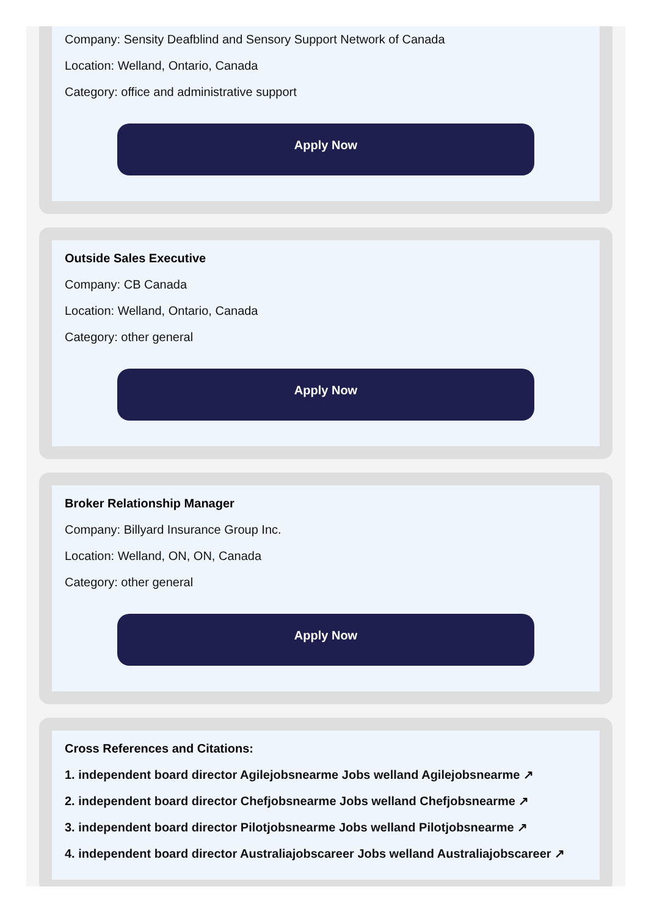Company: Sensity Deafblind and Sensory Support Network of Canada
Location: Welland, Ontario, Canada
Category: office and administrative support
Apply Now
Outside Sales Executive
Company: CB Canada
Location: Welland, Ontario, Canada
Category: other general
Apply Now
Broker Relationship Manager
Company: Billyard Insurance Group Inc.
Location: Welland, ON, ON, Canada
Category: other general
Apply Now
Cross References and Citations:
1. independent board director Agilejobsnearme Jobs welland Agilejobsnearme ↗
2. independent board director Chefjobsnearme Jobs welland Chefjobsnearme ↗
3. independent board director Pilotjobsnearme Jobs welland Pilotjobsnearme ↗
4. independent board director Australiajobscareer Jobs welland Australiajobscareer ↗